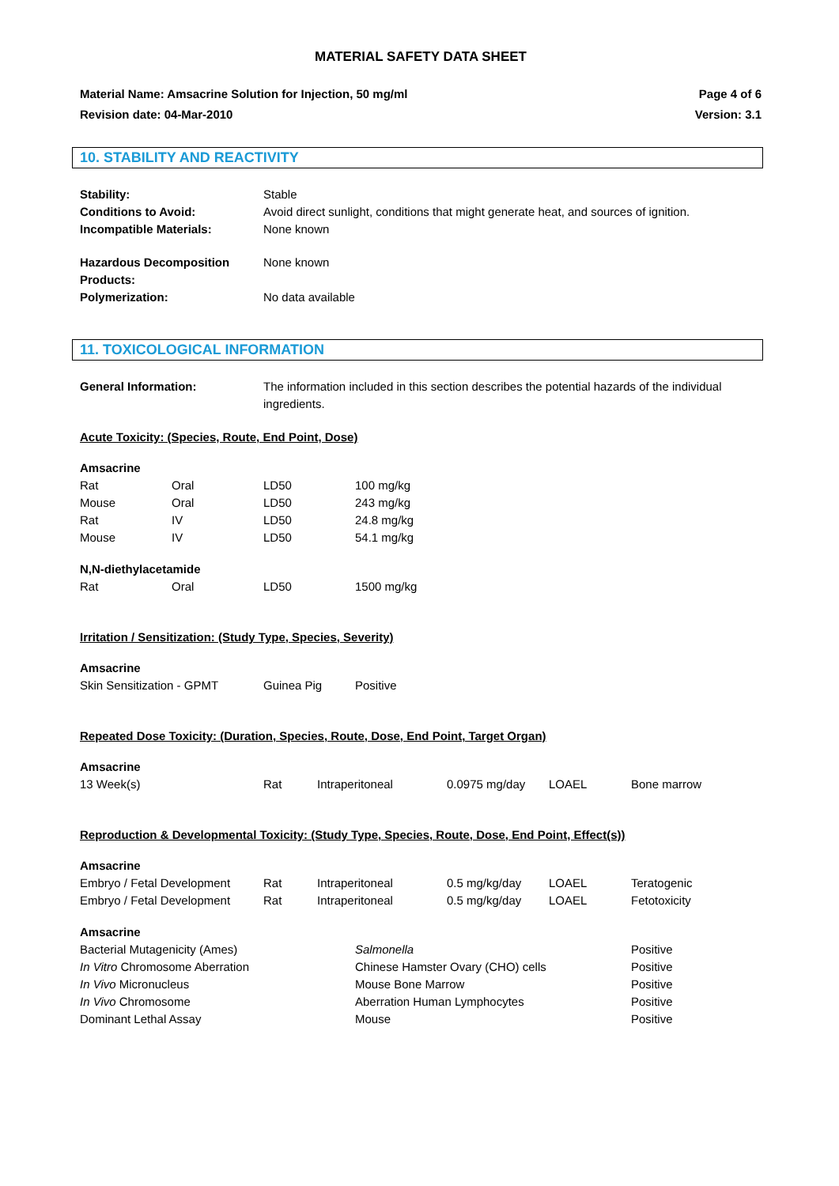MATERIAL SAFETY DATA SHEET
Material Name: Amsacrine Solution for Injection, 50 mg/ml Page 4 of 6
Revision date: 04-Mar-2010 Version: 3.1
10. STABILITY AND REACTIVITY
| Stability: | Stable |
| Conditions to Avoid: | Avoid direct sunlight, conditions that might generate heat, and sources of ignition. |
| Incompatible Materials: | None known |
| Hazardous Decomposition Products: | None known |
| Polymerization: | No data available |
11. TOXICOLOGICAL INFORMATION
| General Information: | The information included in this section describes the potential hazards of the individual ingredients. |
Acute Toxicity: (Species, Route, End Point, Dose)
Amsacrine
| Rat | Oral | LD50 | 100 mg/kg |
| Mouse | Oral | LD50 | 243 mg/kg |
| Rat | IV | LD50 | 24.8 mg/kg |
| Mouse | IV | LD50 | 54.1 mg/kg |
N,N-diethylacetamide
| Rat | Oral | LD50 | 1500 mg/kg |
Irritation / Sensitization: (Study Type, Species, Severity)
Amsacrine
| Skin Sensitization - GPMT | Guinea Pig | Positive |
Repeated Dose Toxicity: (Duration, Species, Route, Dose, End Point, Target Organ)
Amsacrine
| 13 Week(s) | Rat | Intraperitoneal | 0.0975 mg/day | LOAEL | Bone marrow |
Reproduction & Developmental Toxicity: (Study Type, Species, Route, Dose, End Point, Effect(s))
Amsacrine
| Embryo / Fetal Development | Rat | Intraperitoneal | 0.5 mg/kg/day | LOAEL | Teratogenic |
| Embryo / Fetal Development | Rat | Intraperitoneal | 0.5 mg/kg/day | LOAEL | Fetotoxicity |
Amsacrine
| Bacterial Mutagenicity (Ames) | Salmonella | Positive |
| In Vitro Chromosome Aberration | Chinese Hamster Ovary (CHO) cells | Positive |
| In Vivo Micronucleus | Mouse Bone Marrow | Positive |
| In Vivo Chromosome | Aberration Human Lymphocytes | Positive |
| Dominant Lethal Assay | Mouse | Positive |